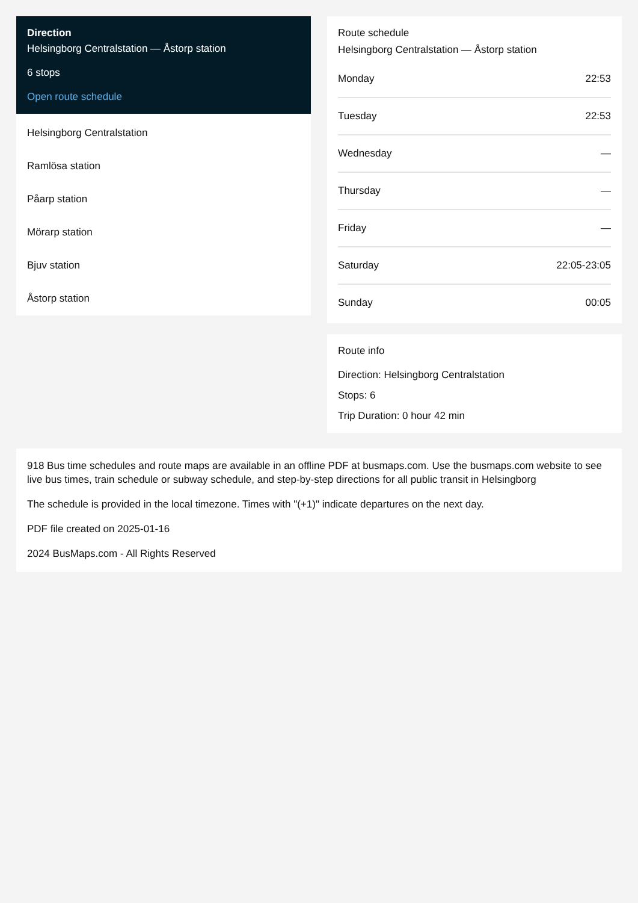Direction
Helsingborg Centralstation — Åstorp station
6 stops
Open route schedule
Helsingborg Centralstation
Ramlösa station
Påarp station
Mörarp station
Bjuv station
Åstorp station
Route schedule
Helsingborg Centralstation — Åstorp station
| Monday | 22:53 |
| Tuesday | 22:53 |
| Wednesday | — |
| Thursday | — |
| Friday | — |
| Saturday | 22:05-23:05 |
| Sunday | 00:05 |
Route info
Direction: Helsingborg Centralstation
Stops: 6
Trip Duration: 0 hour 42 min
918 Bus time schedules and route maps are available in an offline PDF at busmaps.com. Use the busmaps.com website to see live bus times, train schedule or subway schedule, and step-by-step directions for all public transit in Helsingborg
The schedule is provided in the local timezone. Times with "(+1)" indicate departures on the next day.
PDF file created on 2025-01-16
2024 BusMaps.com - All Rights Reserved